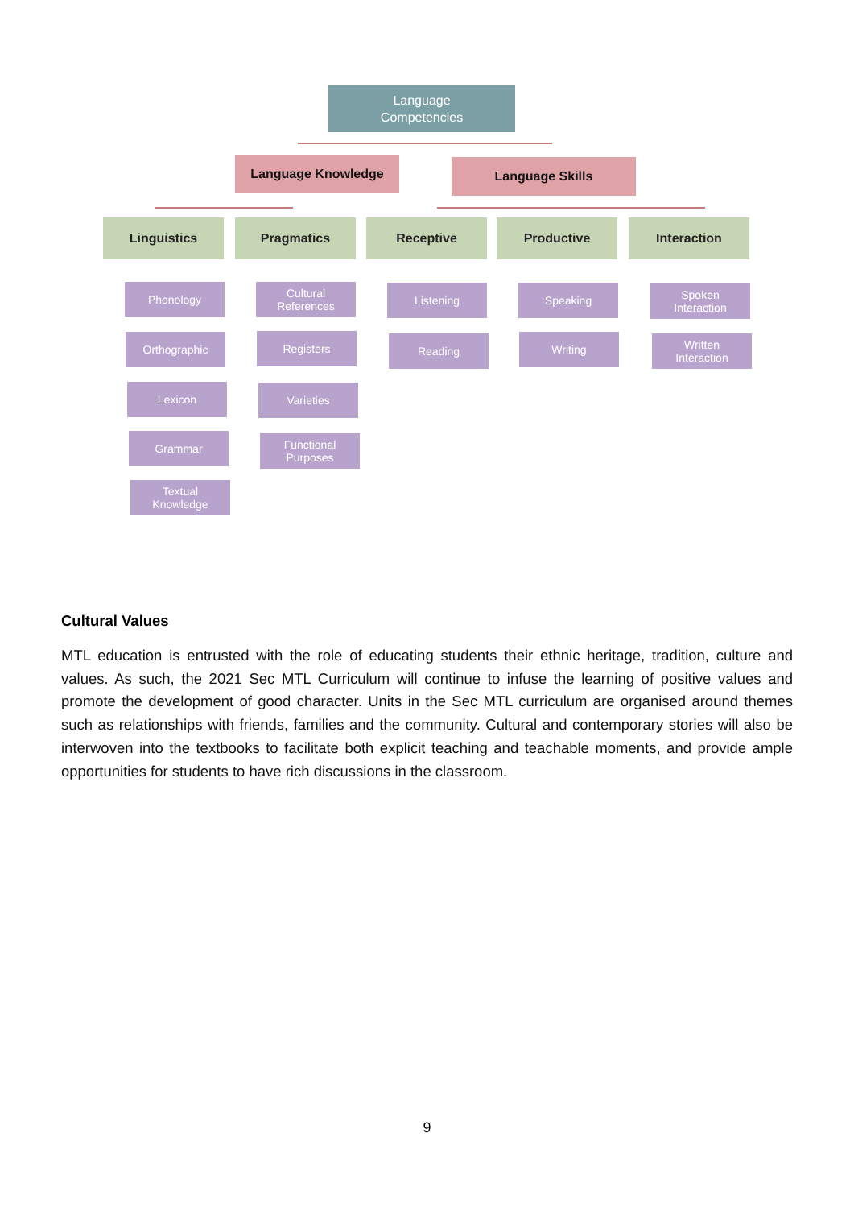Language
Competencies
Language Knowledge Language Skills
Linguistics Pragmatics Receptive Productive Interaction
Phonology
Orthographic
Lexicon
Grammar
Textual
Knowledge
Cultural
References
Registers
Varieties
Functional
Purposes
Listening
Reading
Speaking
Writing
Spoken
Interaction
Written
Interaction
Cultural Values
MTL education is entrusted with the role of educating students their ethnic heritage, tradition, culture and values. As such, the 2021 Sec MTL Curriculum will continue to infuse the learning of positive values and promote the development of good character. Units in the Sec MTL curriculum are organised around themes such as relationships with friends, families and the community. Cultural and contemporary stories will also be interwoven into the textbooks to facilitate both explicit teaching and teachable moments, and provide ample opportunities for students to have rich discussions in the classroom.
9